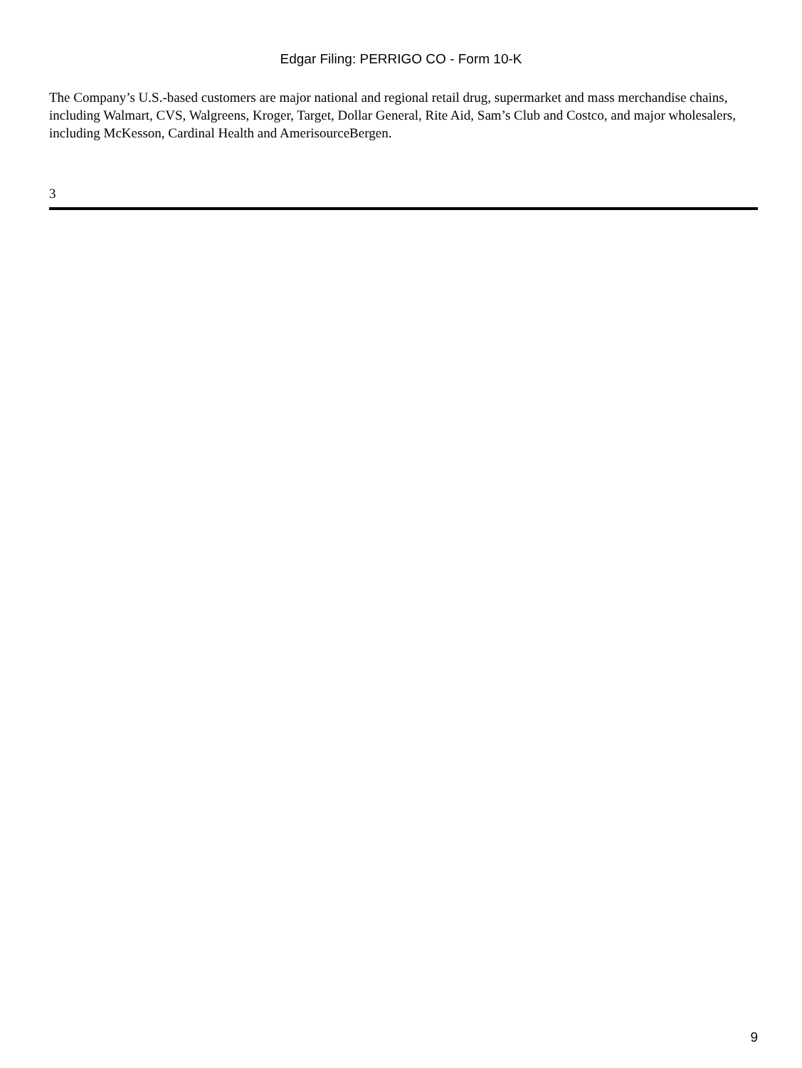Edgar Filing: PERRIGO CO - Form 10-K
The Company’s U.S.-based customers are major national and regional retail drug, supermarket and mass merchandise chains, including Walmart, CVS, Walgreens, Kroger, Target, Dollar General, Rite Aid, Sam’s Club and Costco, and major wholesalers, including McKesson, Cardinal Health and AmerisourceBergen.
3
9